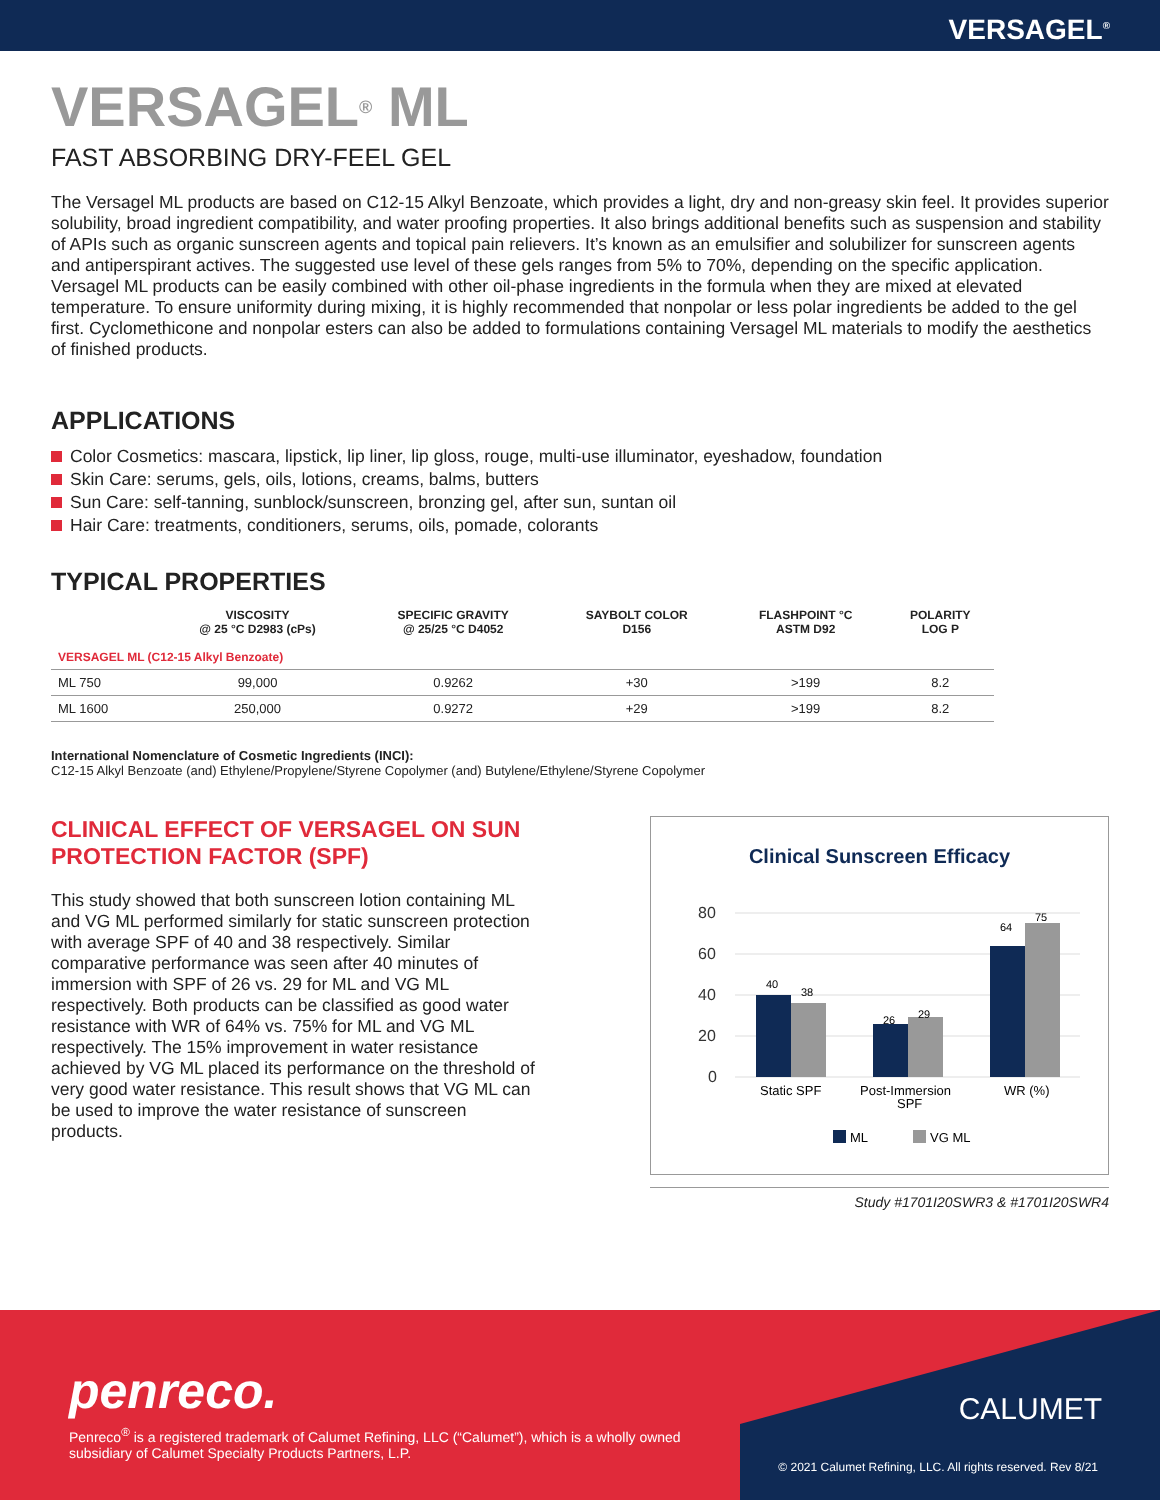VERSAGEL<sup>®</sup>
VERSAGEL<sup>®</sup> ML
FAST ABSORBING DRY-FEEL GEL
The Versagel ML products are based on C12-15 Alkyl Benzoate, which provides a light, dry and non-greasy skin feel. It provides superior solubility, broad ingredient compatibility, and water proofing properties. It also brings additional benefits such as suspension and stability of APIs such as organic sunscreen agents and topical pain relievers. It’s known as an emulsifier and solubilizer for sunscreen agents and antiperspirant actives. The suggested use level of these gels ranges from 5% to 70%, depending on the specific application. Versagel ML products can be easily combined with other oil-phase ingredients in the formula when they are mixed at elevated temperature. To ensure uniformity during mixing, it is highly recommended that nonpolar or less polar ingredients be added to the gel first. Cyclomethicone and nonpolar esters can also be added to formulations containing Versagel ML materials to modify the aesthetics of finished products.
APPLICATIONS
Color Cosmetics: mascara, lipstick, lip liner, lip gloss, rouge, multi-use illuminator, eyeshadow, foundation
Skin Care: serums, gels, oils, lotions, creams, balms, butters
Sun Care: self-tanning, sunblock/sunscreen, bronzing gel, after sun, suntan oil
Hair Care: treatments, conditioners, serums, oils, pomade, colorants
TYPICAL PROPERTIES
| | VISCOSITY @ 25 °C D2983 (cPs) | SPECIFIC GRAVITY @ 25/25 °C D4052 | SAYBOLT COLOR D156 | FLASHPOINT °C ASTM D92 | POLARITY LOG P |
| --- | --- | --- | --- | --- | --- |
| VERSAGEL ML (C12-15 Alkyl Benzoate) | | | | | |
| ML 750 | 99,000 | 0.9262 | +30 | >199 | 8.2 |
| ML 1600 | 250,000 | 0.9272 | +29 | >199 | 8.2 |
International Nomenclature of Cosmetic Ingredients (INCI):
C12-15 Alkyl Benzoate (and) Ethylene/Propylene/Styrene Copolymer (and) Butylene/Ethylene/Styrene Copolymer
CLINICAL EFFECT OF VERSAGEL ON SUN PROTECTION FACTOR (SPF)
This study showed that both sunscreen lotion containing ML and VG ML performed similarly for static sunscreen protection with average SPF of 40 and 38 respectively. Similar comparative performance was seen after 40 minutes of immersion with SPF of 26 vs. 29 for ML and VG ML respectively. Both products can be classified as good water resistance with WR of 64% vs. 75% for ML and VG ML respectively. The 15% improvement in water resistance achieved by VG ML placed its performance on the threshold of very good water resistance. This result shows that VG ML can be used to improve the water resistance of sunscreen products.
Clinical Sunscreen Efficacy
80
60
40
20
0
40
38
26
29
64
75
Static SPF
Post-Immersion
SPF
WR (%)
ML
VG ML
Study #1701I20SWR3 & #1701I20SWR4
penreco.
Penreco<sup>®</sup> is a registered trademark of Calumet Refining, LLC (“Calumet”), which is a wholly owned subsidiary of Calumet Specialty Products Partners, L.P.
CALUMET
© 2021 Calumet Refining, LLC. All rights reserved. Rev 8/21